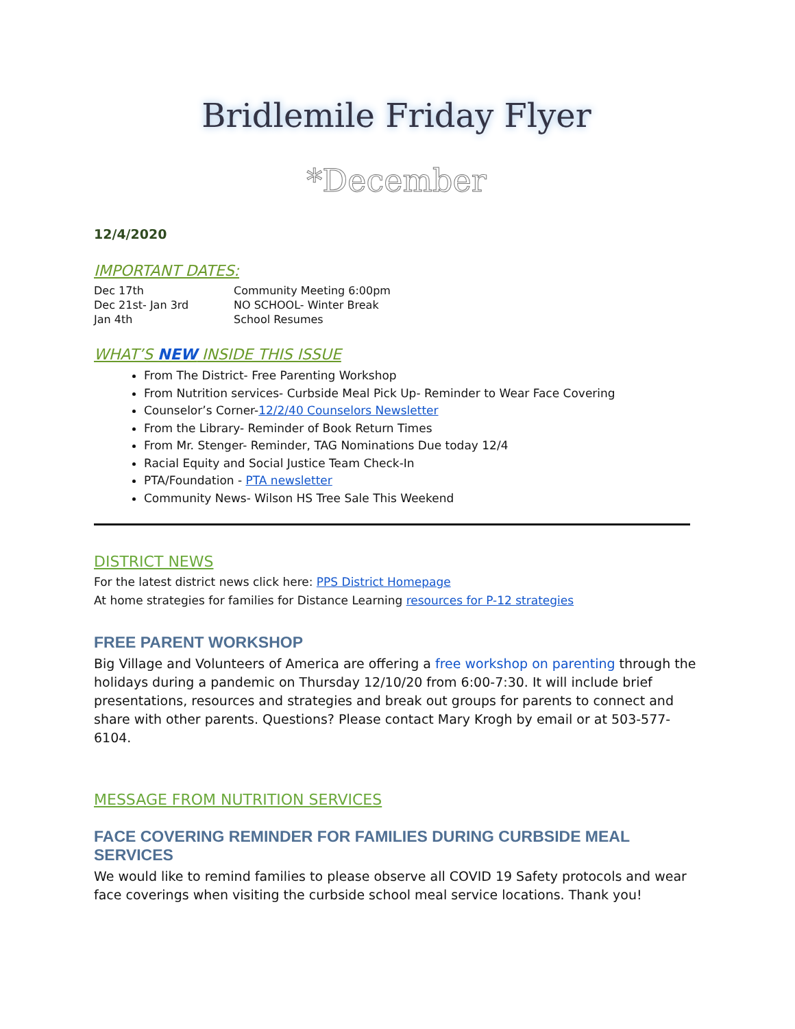Bridlemile Friday Flyer
*December
12/4/2020
IMPORTANT DATES:
| Dec 17th | Community Meeting 6:00pm |
| Dec 21st- Jan 3rd | NO SCHOOL- Winter Break |
| Jan 4th | School Resumes |
WHAT’S NEW INSIDE THIS ISSUE
From The District- Free Parenting Workshop
From Nutrition services- Curbside Meal Pick Up- Reminder to Wear Face Covering
Counselor’s Corner-12/2/40 Counselors Newsletter
From the Library- Reminder of Book Return Times
From Mr. Stenger- Reminder, TAG Nominations Due today 12/4
Racial Equity and Social Justice Team Check-In
PTA/Foundation - PTA newsletter
Community News- Wilson HS Tree Sale This Weekend
DISTRICT NEWS
For the latest district news click here: PPS District Homepage
At home strategies for families for Distance Learning resources for P-12 strategies
FREE PARENT WORKSHOP
Big Village and Volunteers of America are offering a free workshop on parenting through the holidays during a pandemic on Thursday 12/10/20 from 6:00-7:30. It will include brief presentations, resources and strategies and break out groups for parents to connect and share with other parents. Questions? Please contact Mary Krogh by email or at 503-577-6104.
MESSAGE FROM NUTRITION SERVICES
FACE COVERING REMINDER FOR FAMILIES DURING CURBSIDE MEAL SERVICES
We would like to remind families to please observe all COVID 19 Safety protocols and wear face coverings when visiting the curbside school meal service locations. Thank you!